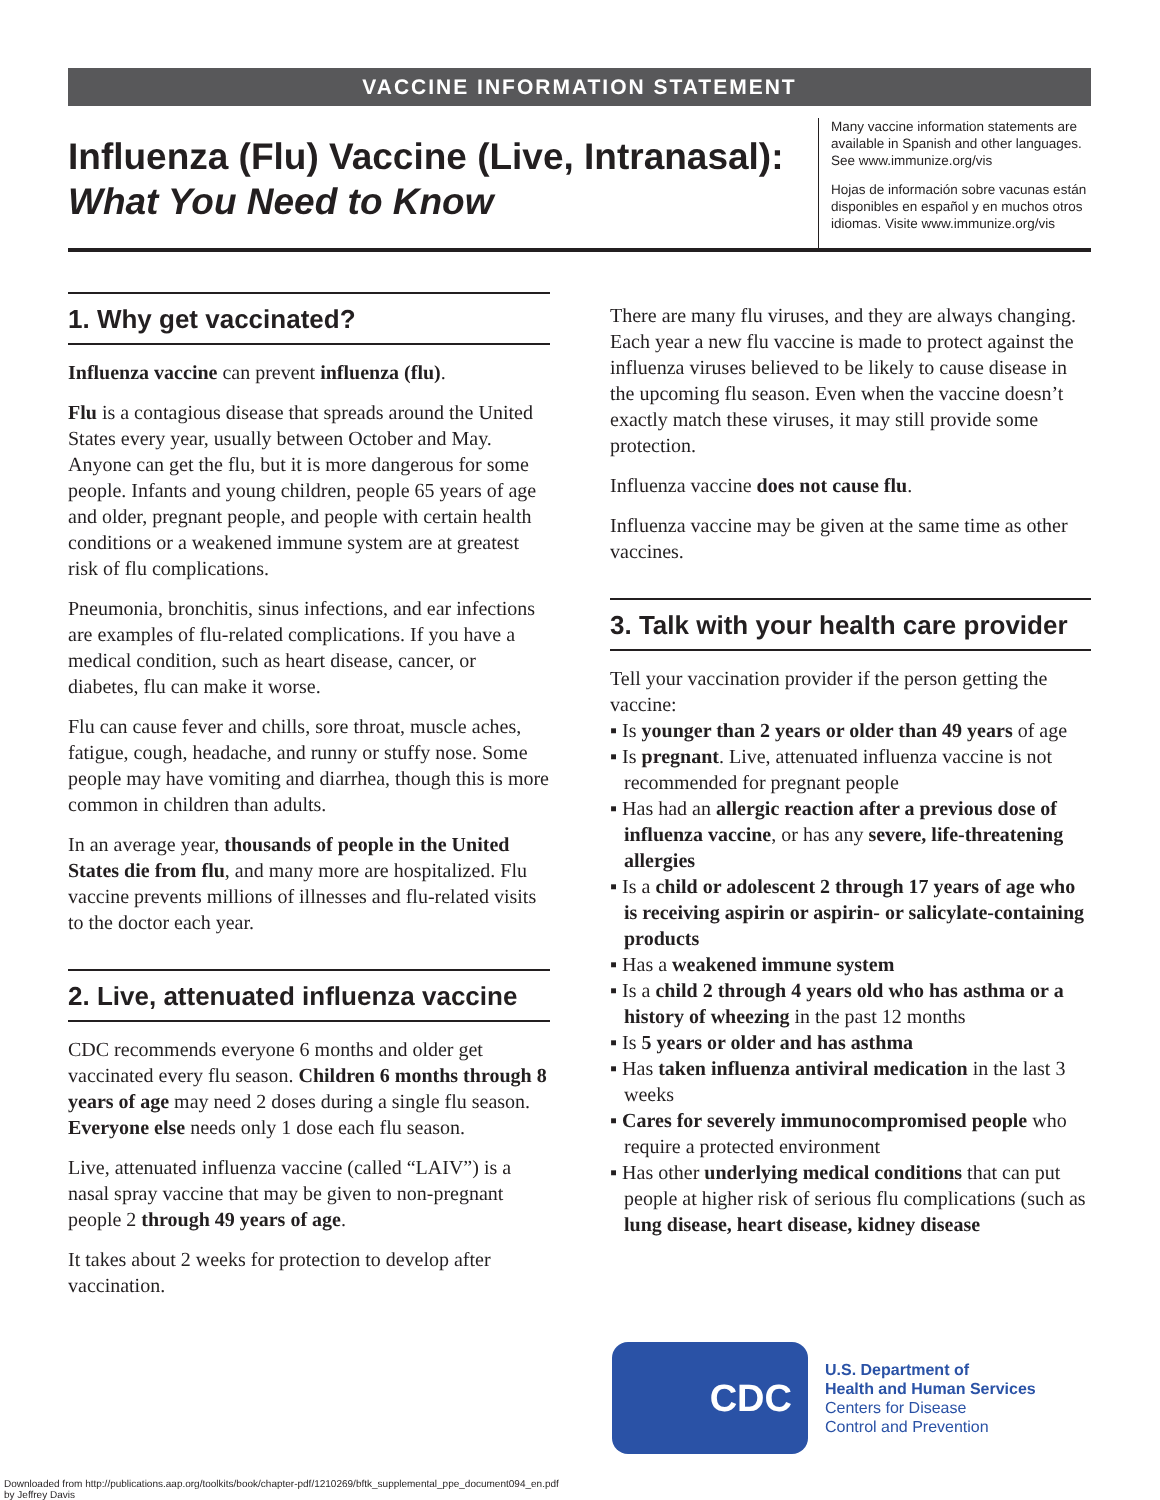VACCINE INFORMATION STATEMENT
Influenza (Flu) Vaccine (Live, Intranasal):
What You Need to Know
Many vaccine information statements are available in Spanish and other languages. See www.immunize.org/vis
Hojas de información sobre vacunas están disponibles en español y en muchos otros idiomas. Visite www.immunize.org/vis
1. Why get vaccinated?
Influenza vaccine can prevent influenza (flu).
Flu is a contagious disease that spreads around the United States every year, usually between October and May. Anyone can get the flu, but it is more dangerous for some people. Infants and young children, people 65 years of age and older, pregnant people, and people with certain health conditions or a weakened immune system are at greatest risk of flu complications.
Pneumonia, bronchitis, sinus infections, and ear infections are examples of flu-related complications. If you have a medical condition, such as heart disease, cancer, or diabetes, flu can make it worse.
Flu can cause fever and chills, sore throat, muscle aches, fatigue, cough, headache, and runny or stuffy nose. Some people may have vomiting and diarrhea, though this is more common in children than adults.
In an average year, thousands of people in the United States die from flu, and many more are hospitalized. Flu vaccine prevents millions of illnesses and flu-related visits to the doctor each year.
2. Live, attenuated influenza vaccine
CDC recommends everyone 6 months and older get vaccinated every flu season. Children 6 months through 8 years of age may need 2 doses during a single flu season. Everyone else needs only 1 dose each flu season.
Live, attenuated influenza vaccine (called “LAIV”) is a nasal spray vaccine that may be given to non-pregnant people 2 through 49 years of age.
It takes about 2 weeks for protection to develop after vaccination.
There are many flu viruses, and they are always changing. Each year a new flu vaccine is made to protect against the influenza viruses believed to be likely to cause disease in the upcoming flu season. Even when the vaccine doesn’t exactly match these viruses, it may still provide some protection.
Influenza vaccine does not cause flu.
Influenza vaccine may be given at the same time as other vaccines.
3. Talk with your health care provider
Tell your vaccination provider if the person getting the vaccine:
▪ Is younger than 2 years or older than 49 years of age
▪ Is pregnant. Live, attenuated influenza vaccine is not recommended for pregnant people
▪ Has had an allergic reaction after a previous dose of influenza vaccine, or has any severe, life-threatening allergies
▪ Is a child or adolescent 2 through 17 years of age who is receiving aspirin or aspirin- or salicylate-containing products
▪ Has a weakened immune system
▪ Is a child 2 through 4 years old who has asthma or a history of wheezing in the past 12 months
▪ Is 5 years or older and has asthma
▪ Has taken influenza antiviral medication in the last 3 weeks
▪ Cares for severely immunocompromised people who require a protected environment
▪ Has other underlying medical conditions that can put people at higher risk of serious flu complications (such as lung disease, heart disease, kidney disease
CDC
U.S. Department of
Health and Human Services
Centers for Disease
Control and Prevention
Downloaded from http://publications.aap.org/toolkits/book/chapter-pdf/1210269/bftk_supplemental_ppe_document094_en.pdf
by Jeffrey Davis